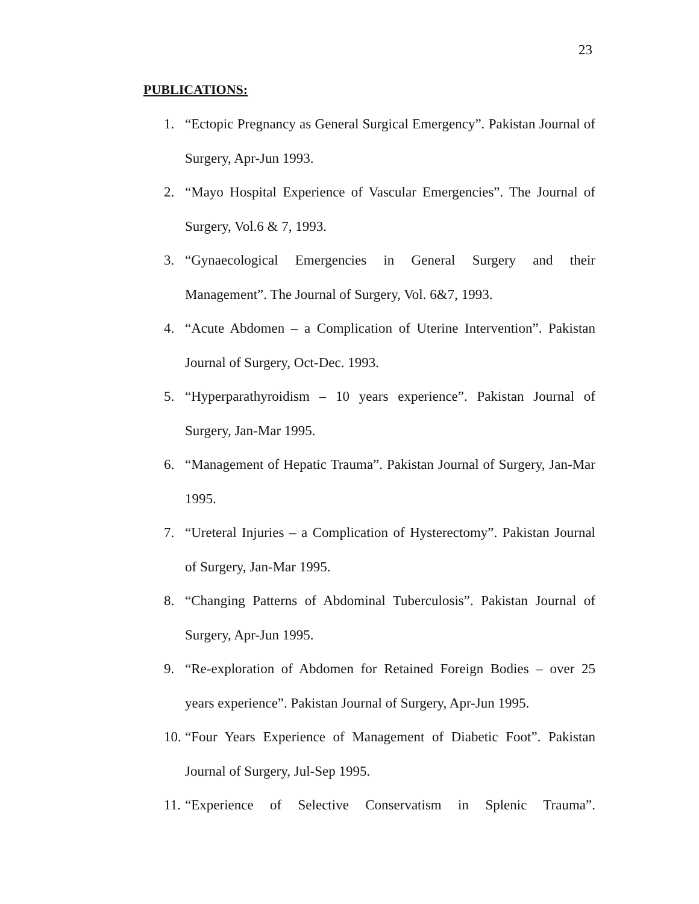23
PUBLICATIONS:
1. “Ectopic Pregnancy as General Surgical Emergency”. Pakistan Journal of Surgery, Apr-Jun 1993.
2. “Mayo Hospital Experience of Vascular Emergencies”. The Journal of Surgery, Vol.6 & 7, 1993.
3. “Gynaecological Emergencies in General Surgery and their Management”. The Journal of Surgery, Vol. 6&7, 1993.
4. “Acute Abdomen – a Complication of Uterine Intervention”. Pakistan Journal of Surgery, Oct-Dec. 1993.
5. “Hyperparathyroidism – 10 years experience”. Pakistan Journal of Surgery, Jan-Mar 1995.
6. “Management of Hepatic Trauma”. Pakistan Journal of Surgery, Jan-Mar 1995.
7. “Ureteral Injuries – a Complication of Hysterectomy”. Pakistan Journal of Surgery, Jan-Mar 1995.
8. “Changing Patterns of Abdominal Tuberculosis”. Pakistan Journal of Surgery, Apr-Jun 1995.
9. “Re-exploration of Abdomen for Retained Foreign Bodies – over 25 years experience”. Pakistan Journal of Surgery, Apr-Jun 1995.
10. “Four Years Experience of Management of Diabetic Foot”. Pakistan Journal of Surgery, Jul-Sep 1995.
11. “Experience of Selective Conservatism in Splenic Trauma”.